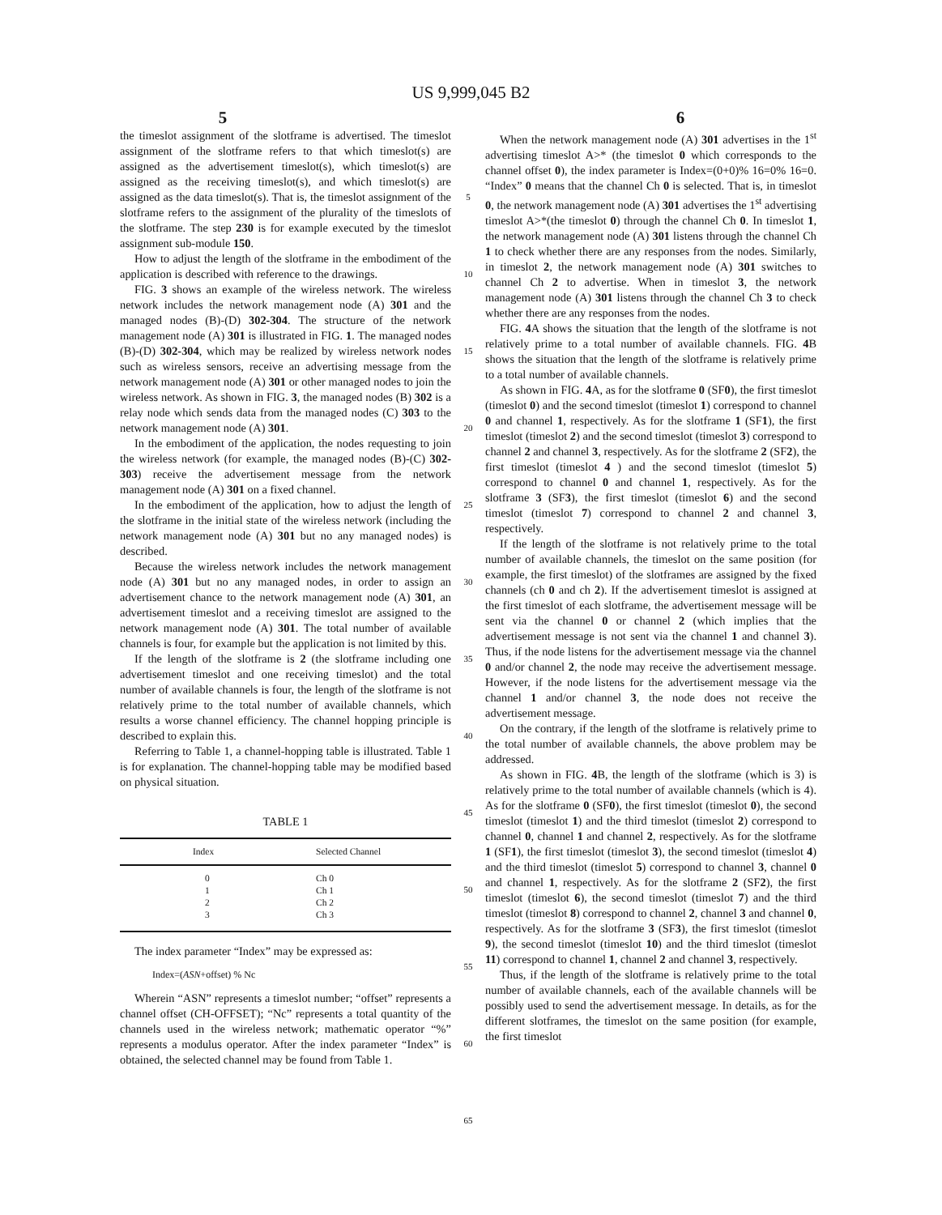US 9,999,045 B2
5 6
the timeslot assignment of the slotframe is advertised. The timeslot assignment of the slotframe refers to that which timeslot(s) are assigned as the advertisement timeslot(s), which timeslot(s) are assigned as the receiving timeslot(s), and which timeslot(s) are assigned as the data timeslot(s). That is, the timeslot assignment of the slotframe refers to the assignment of the plurality of the timeslots of the slotframe. The step 230 is for example executed by the timeslot assignment sub-module 150.
How to adjust the length of the slotframe in the embodiment of the application is described with reference to the drawings.
FIG. 3 shows an example of the wireless network. The wireless network includes the network management node (A) 301 and the managed nodes (B)-(D) 302-304. The structure of the network management node (A) 301 is illustrated in FIG. 1. The managed nodes (B)-(D) 302-304, which may be realized by wireless network nodes such as wireless sensors, receive an advertising message from the network management node (A) 301 or other managed nodes to join the wireless network. As shown in FIG. 3, the managed nodes (B) 302 is a relay node which sends data from the managed nodes (C) 303 to the network management node (A) 301.
In the embodiment of the application, the nodes requesting to join the wireless network (for example, the managed nodes (B)-(C) 302-303) receive the advertisement message from the network management node (A) 301 on a fixed channel.
In the embodiment of the application, how to adjust the length of the slotframe in the initial state of the wireless network (including the network management node (A) 301 but no any managed nodes) is described.
Because the wireless network includes the network management node (A) 301 but no any managed nodes, in order to assign an advertisement chance to the network management node (A) 301, an advertisement timeslot and a receiving timeslot are assigned to the network management node (A) 301. The total number of available channels is four, for example but the application is not limited by this.
If the length of the slotframe is 2 (the slotframe including one advertisement timeslot and one receiving timeslot) and the total number of available channels is four, the length of the slotframe is not relatively prime to the total number of available channels, which results a worse channel efficiency. The channel hopping principle is described to explain this.
Referring to Table 1, a channel-hopping table is illustrated. Table 1 is for explanation. The channel-hopping table may be modified based on physical situation.
TABLE 1
| Index | Selected Channel |
| --- | --- |
| 0 | Ch 0 |
| 1 | Ch 1 |
| 2 | Ch 2 |
| 3 | Ch 3 |
The index parameter “Index” may be expressed as:
Index=(ASN+offset) % Nc
Wherein “ASN” represents a timeslot number; “offset” represents a channel offset (CH-OFFSET); “Nc” represents a total quantity of the channels used in the wireless network; mathematic operator “%” represents a modulus operator. After the index parameter “Index” is obtained, the selected channel may be found from Table 1.
5
10
15
20
25
30
35
40
45
50
55
60
65
When the network management node (A) 301 advertises in the 1<sup>st</sup> advertising timeslot A>* (the timeslot 0 which corresponds to the channel offset 0), the index parameter is Index=(0+0)% 16=0% 16=0. “Index” 0 means that the channel Ch 0 is selected. That is, in timeslot 0, the network management node (A) 301 advertises the 1<sup>st</sup> advertising timeslot A>*(the timeslot 0) through the channel Ch 0. In timeslot 1, the network management node (A) 301 listens through the channel Ch 1 to check whether there are any responses from the nodes. Similarly, in timeslot 2, the network management node (A) 301 switches to channel Ch 2 to advertise. When in timeslot 3, the network management node (A) 301 listens through the channel Ch 3 to check whether there are any responses from the nodes.
FIG. 4 A shows the situation that the length of the slotframe is not relatively prime to a total number of available channels. FIG. 4 B shows the situation that the length of the slotframe is relatively prime to a total number of available channels.
As shown in FIG. 4 A, as for the slotframe 0 (SF0), the first timeslot (timeslot 0) and the second timeslot (timeslot 1) correspond to channel 0 and channel 1, respectively. As for the slotframe 1 (SF1), the first timeslot (timeslot 2) and the second timeslot (timeslot 3) correspond to channel 2 and channel 3, respectively. As for the slotframe 2 (SF2), the first timeslot (timeslot 4 ) and the second timeslot (timeslot 5) correspond to channel 0 and channel 1, respectively. As for the slotframe 3 (SF3), the first timeslot (timeslot 6) and the second timeslot (timeslot 7) correspond to channel 2 and channel 3, respectively.
If the length of the slotframe is not relatively prime to the total number of available channels, the timeslot on the same position (for example, the first timeslot) of the slotframes are assigned by the fixed channels (ch 0 and ch 2). If the advertisement timeslot is assigned at the first timeslot of each slotframe, the advertisement message will be sent via the channel 0 or channel 2 (which implies that the advertisement message is not sent via the channel 1 and channel 3). Thus, if the node listens for the advertisement message via the channel 0 and/or channel 2, the node may receive the advertisement message. However, if the node listens for the advertisement message via the channel 1 and/or channel 3, the node does not receive the advertisement message.
On the contrary, if the length of the slotframe is relatively prime to the total number of available channels, the above problem may be addressed.
As shown in FIG. 4 B, the length of the slotframe (which is 3) is relatively prime to the total number of available channels (which is 4). As for the slotframe 0 (SF0), the first timeslot (timeslot 0), the second timeslot (timeslot 1) and the third timeslot (timeslot 2) correspond to channel 0, channel 1 and channel 2, respectively. As for the slotframe 1 (SF1), the first timeslot (timeslot 3), the second timeslot (timeslot 4) and the third timeslot (timeslot 5) correspond to channel 3, channel 0 and channel 1, respectively. As for the slotframe 2 (SF2), the first timeslot (timeslot 6), the second timeslot (timeslot 7) and the third timeslot (timeslot 8) correspond to channel 2, channel 3 and channel 0, respectively. As for the slotframe 3 (SF3), the first timeslot (timeslot 9), the second timeslot (timeslot 10) and the third timeslot (timeslot 11) correspond to channel 1, channel 2 and channel 3, respectively.
Thus, if the length of the slotframe is relatively prime to the total number of available channels, each of the available channels will be possibly used to send the advertisement message. In details, as for the different slotframes, the timeslot on the same position (for example, the first timeslot